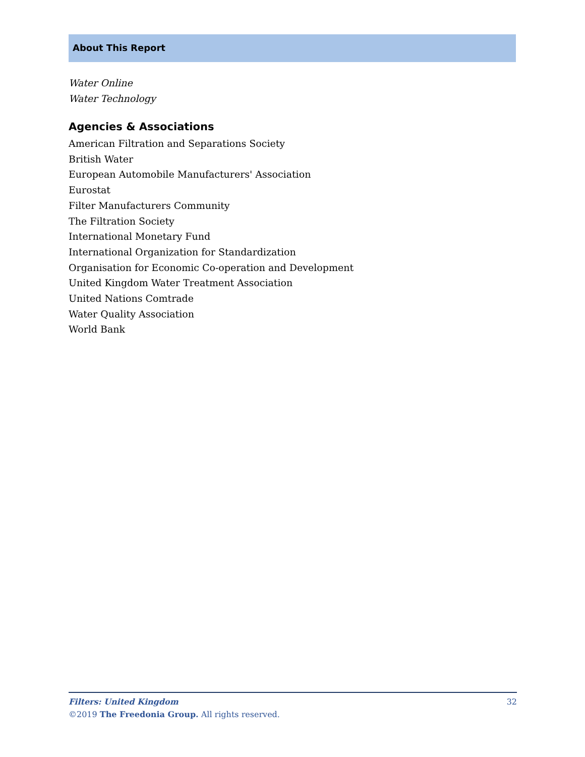About This Report
Water Online
Water Technology
Agencies & Associations
American Filtration and Separations Society
British Water
European Automobile Manufacturers' Association
Eurostat
Filter Manufacturers Community
The Filtration Society
International Monetary Fund
International Organization for Standardization
Organisation for Economic Co-operation and Development
United Kingdom Water Treatment Association
United Nations Comtrade
Water Quality Association
World Bank
Filters: United Kingdom 32
©2019 The Freedonia Group. All rights reserved.